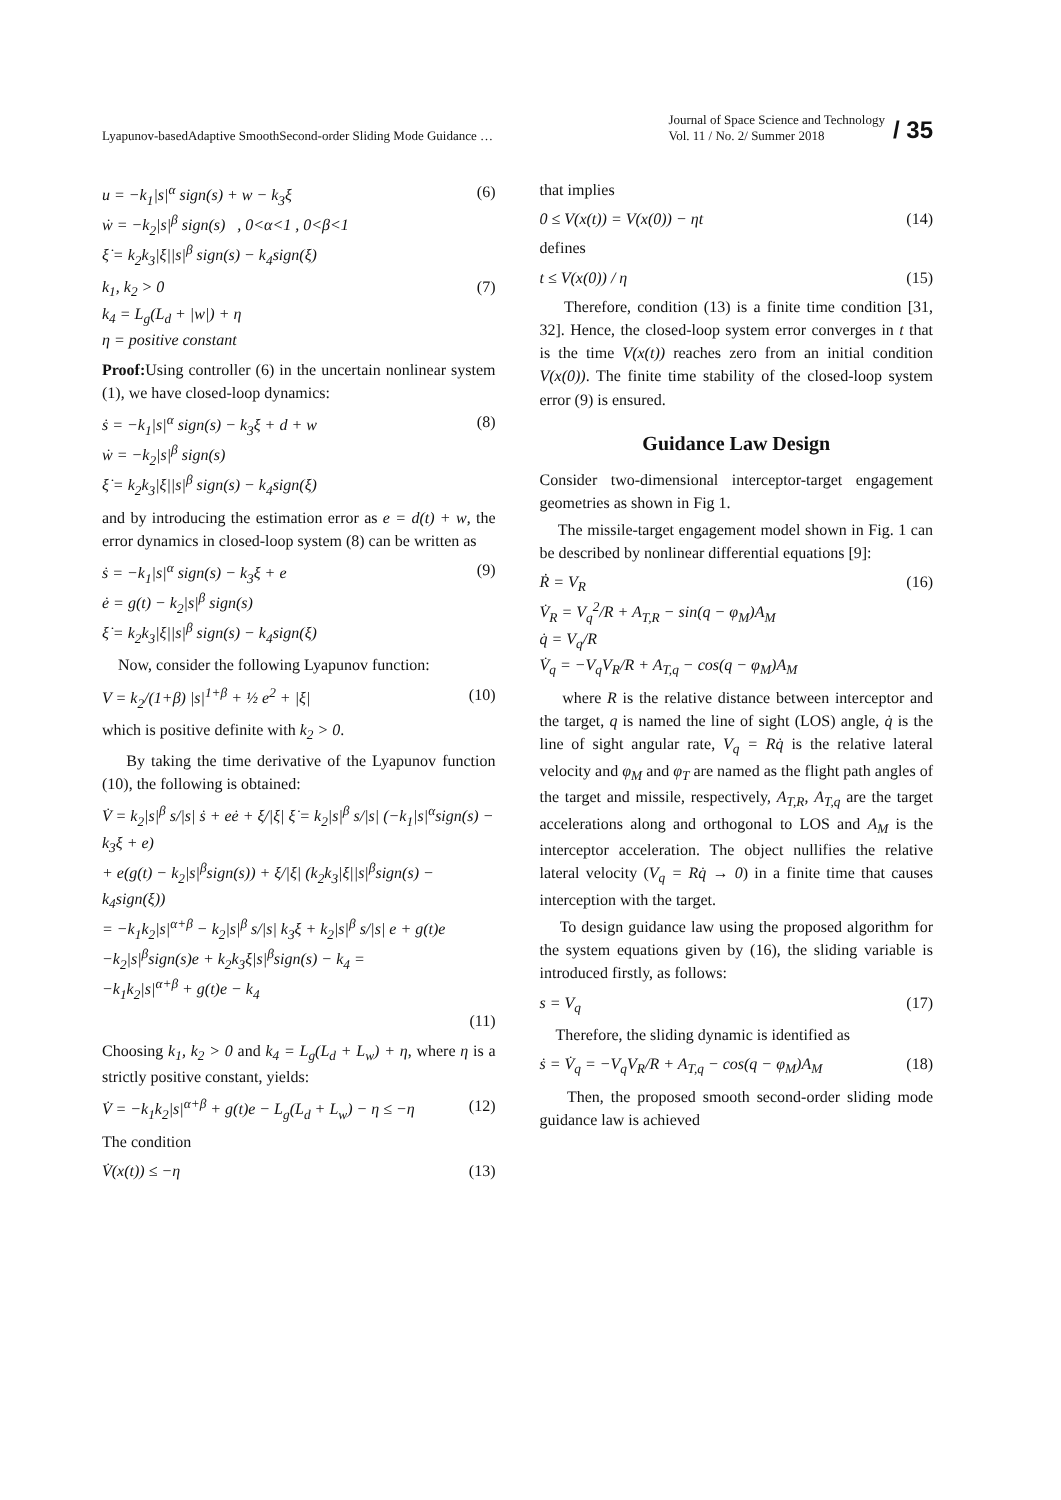Lyapunov-basedAdaptive SmoothSecond-order Sliding Mode Guidance …
Journal of Space Science and Technology
Vol. 11 / No. 2/ Summer 2018
/ 35
u = −k<sub>1</sub>|s|<sup>α</sup> sign(s) + w − k<sub>3</sub>ξ
ẇ = −k<sub>2</sub>|s|<sup>β</sup> sign(s) , 0<α<1 , 0<β<1
ξ̇ = k<sub>2</sub>k<sub>3</sub>|ξ||s|<sup>β</sup> sign(s) − k<sub>4</sub>sign(ξ)
(6)
k<sub>1</sub>, k<sub>2</sub> > 0
k<sub>4</sub> = L<sub>g</sub>(L<sub>d</sub> + |w|) + η
η = positive constant
(7)
Proof: Using controller (6) in the uncertain nonlinear system (1), we have closed-loop dynamics:
ṡ = −k<sub>1</sub>|s|<sup>α</sup> sign(s) − k<sub>3</sub>ξ + d + w
ẇ = −k<sub>2</sub>|s|<sup>β</sup> sign(s)
ξ̇ = k<sub>2</sub>k<sub>3</sub>|ξ||s|<sup>β</sup> sign(s) − k<sub>4</sub>sign(ξ)
(8)
and by introducing the estimation error as e = d(t) + w, the error dynamics in closed-loop system (8) can be written as
ṡ = −k<sub>1</sub>|s|<sup>α</sup> sign(s) − k<sub>3</sub>ξ + e
ė = g(t) − k<sub>2</sub>|s|<sup>β</sup> sign(s)
ξ̇ = k<sub>2</sub>k<sub>3</sub>|ξ||s|<sup>β</sup> sign(s) − k<sub>4</sub>sign(ξ)
(9)
Now, consider the following Lyapunov function:
V = k<sub>2</sub>/(1+β) |s|<sup>1+β</sup> + ½ e<sup>2</sup> + |ξ|
(10)
which is positive definite with k<sub>2</sub> > 0.
By taking the time derivative of the Lyapunov function (10), the following is obtained:
V̇ = k<sub>2</sub>|s|<sup>β</sup> s/|s| ṡ + eė + ξ/|ξ| ξ̇ = k<sub>2</sub>|s|<sup>β</sup> s/|s| (−k<sub>1</sub>|s|<sup>α</sup>sign(s) − k<sub>3</sub>ξ + e)
+ e(g(t) − k<sub>2</sub>|s|<sup>β</sup>sign(s)) + ξ/|ξ| (k<sub>2</sub>k<sub>3</sub>|ξ||s|<sup>β</sup>sign(s) − k<sub>4</sub>sign(ξ))
= −k<sub>1</sub>k<sub>2</sub>|s|<sup>α+β</sup> − k<sub>2</sub>|s|<sup>β</sup> s/|s| k<sub>3</sub>ξ + k<sub>2</sub>|s|<sup>β</sup> s/|s| e + g(t)e
−k<sub>2</sub>|s|<sup>β</sup>sign(s)e + k<sub>2</sub>k<sub>3</sub>ξ|s|<sup>β</sup>sign(s) − k<sub>4</sub> =
−k<sub>1</sub>k<sub>2</sub>|s|<sup>α+β</sup> + g(t)e − k<sub>4</sub>
(11)
Choosing k<sub>1</sub>, k<sub>2</sub> > 0 and k<sub>4</sub> = L<sub>g</sub>(L<sub>d</sub> + L<sub>w</sub>) + η, where η is a strictly positive constant, yields:
V̇ = −k<sub>1</sub>k<sub>2</sub>|s|<sup>α+β</sup> + g(t)e − L<sub>g</sub>(L<sub>d</sub> + L<sub>w</sub>) − η ≤ −η
(12)
The condition
V̇(x(t)) ≤ −η (13)
that implies
0 ≤ V(x(t)) = V(x(0)) − ηt (14)
defines
t ≤ V(x(0)) / η (15)
Therefore, condition (13) is a finite time condition [31, 32]. Hence, the closed-loop system error converges in t that is the time V(x(t)) reaches zero from an initial condition V(x(0)). The finite time stability of the closed-loop system error (9) is ensured.
Guidance Law Design
Consider two-dimensional interceptor-target engagement geometries as shown in Fig 1.
The missile-target engagement model shown in Fig. 1 can be described by nonlinear differential equations [9]:
Ṙ = V<sub>R</sub>
V̇<sub>R</sub> = V<sub>q</sub><sup>2</sup>/R + A<sub>T,R</sub> − sin(q − φ<sub>M</sub>)A<sub>M</sub>
q̇ = V<sub>q</sub>/R
V̇<sub>q</sub> = −V<sub>q</sub>V<sub>R</sub>/R + A<sub>T,q</sub> − cos(q − φ<sub>M</sub>)A<sub>M</sub>
(16)
where R is the relative distance between interceptor and the target, q is named the line of sight (LOS) angle, q̇ is the line of sight angular rate, V<sub>q</sub> = Rq̇ is the relative lateral velocity and φ<sub>M</sub> and φ<sub>T</sub> are named as the flight path angles of the target and missile, respectively, A<sub>T,R</sub>, A<sub>T,q</sub> are the target accelerations along and orthogonal to LOS and A<sub>M</sub> is the interceptor acceleration. The object nullifies the relative lateral velocity (V<sub>q</sub> = Rq̇ → 0) in a finite time that causes interception with the target.
To design guidance law using the proposed algorithm for the system equations given by (16), the sliding variable is introduced firstly, as follows:
s = V<sub>q</sub> (17)
Therefore, the sliding dynamic is identified as
ṡ = V̇<sub>q</sub> = −V<sub>q</sub>V<sub>R</sub>/R + A<sub>T,q</sub> − cos(q − φ<sub>M</sub>)A<sub>M</sub>
(18)
Then, the proposed smooth second-order sliding mode guidance law is achieved